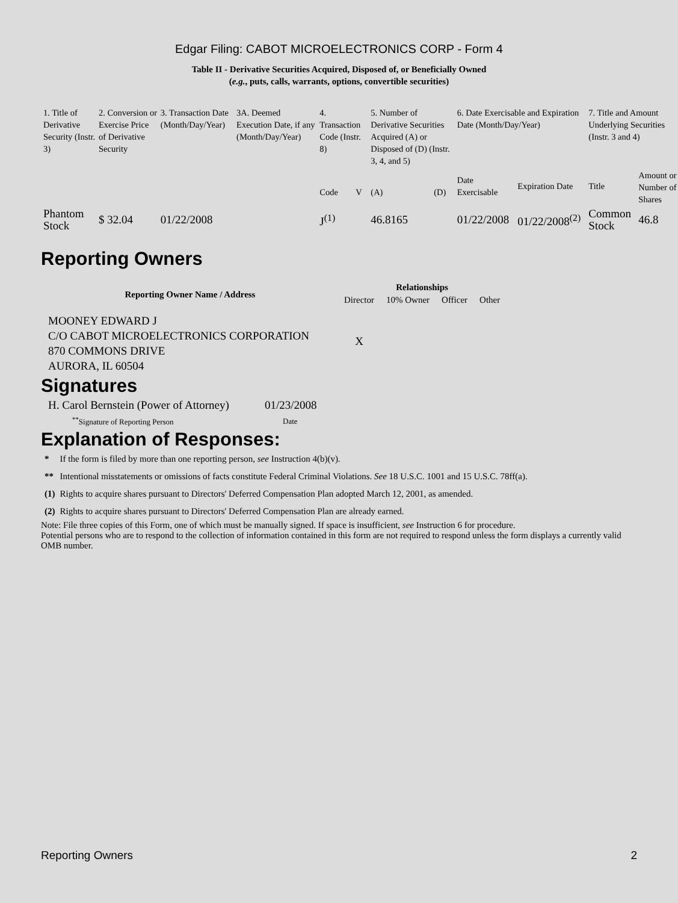Edgar Filing: CABOT MICROELECTRONICS CORP - Form 4
Table II - Derivative Securities Acquired, Disposed of, or Beneficially Owned
(e.g., puts, calls, warrants, options, convertible securities)
| 1. Title of Derivative Security (Instr. 3) | 2. Conversion or Exercise Price of Derivative Security | 3. Transaction Date (Month/Day/Year) | 3A. Deemed Execution Date, if any (Month/Day/Year) | 4. Transaction Code (Instr. 8) | | 5. Number of Derivative Securities Acquired (A) or Disposed of (D) (Instr. 3, 4, and 5) | | 6. Date Exercisable and Expiration Date (Month/Day/Year) | | 7. Title and Amount Underlying Securities (Instr. 3 and 4) | |
| | | | | Code | V | (A) | (D) | Date Exercisable | Expiration Date | Title | Amount or Number of Shares |
| Phantom Stock | $ 32.04 | 01/22/2008 | | J<sup>(1)</sup> | | 46.8165 | | 01/22/2008 | 01/22/2008<sup>(2)</sup> | Common Stock | 46.8 |
Reporting Owners
| Reporting Owner Name / Address | Relationships | | | |
| --- | --- | --- | --- | --- |
| | Director | 10% Owner | Officer | Other |
| MOONEY EDWARD J C/O CABOT MICROELECTRONICS CORPORATION 870 COMMONS DRIVE AURORA, IL 60504 | X | | | |
Signatures
| H. Carol Bernstein (Power of Attorney) | 01/23/2008 |
| <sup>**</sup> Signature of Reporting Person | Date |
Explanation of Responses:
| * | If the form is filed by more than one reporting person, see Instruction 4(b)(v). |
| ** | Intentional misstatements or omissions of facts constitute Federal Criminal Violations. See 18 U.S.C. 1001 and 15 U.S.C. 78ff(a). |
| (1) | Rights to acquire shares pursuant to Directors' Deferred Compensation Plan adopted March 12, 2001, as amended. |
| (2) | Rights to acquire shares pursuant to Directors' Deferred Compensation Plan are already earned. |
Note: File three copies of this Form, one of which must be manually signed. If space is insufficient, see Instruction 6 for procedure.
Potential persons who are to respond to the collection of information contained in this form are not required to respond unless the form displays a currently valid OMB number.
Reporting Owners 2